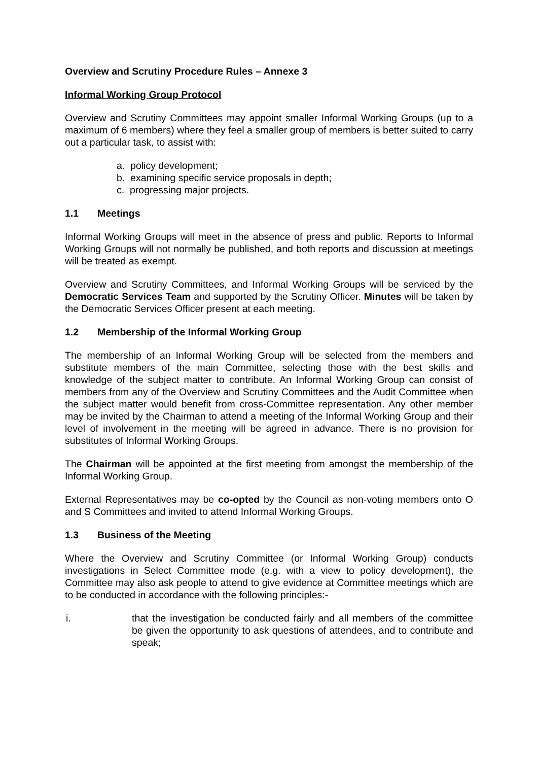Overview and Scrutiny Procedure Rules – Annexe 3
Informal Working Group Protocol
Overview and Scrutiny Committees may appoint smaller Informal Working Groups (up to a maximum of 6 members) where they feel a smaller group of members is better suited to carry out a particular task, to assist with:
a. policy development;
b. examining specific service proposals in depth;
c. progressing major projects.
1.1 Meetings
Informal Working Groups will meet in the absence of press and public. Reports to Informal Working Groups will not normally be published, and both reports and discussion at meetings will be treated as exempt.
Overview and Scrutiny Committees, and Informal Working Groups will be serviced by the Democratic Services Team and supported by the Scrutiny Officer. Minutes will be taken by the Democratic Services Officer present at each meeting.
1.2 Membership of the Informal Working Group
The membership of an Informal Working Group will be selected from the members and substitute members of the main Committee, selecting those with the best skills and knowledge of the subject matter to contribute. An Informal Working Group can consist of members from any of the Overview and Scrutiny Committees and the Audit Committee when the subject matter would benefit from cross-Committee representation. Any other member may be invited by the Chairman to attend a meeting of the Informal Working Group and their level of involvement in the meeting will be agreed in advance. There is no provision for substitutes of Informal Working Groups.
The Chairman will be appointed at the first meeting from amongst the membership of the Informal Working Group.
External Representatives may be co-opted by the Council as non-voting members onto O and S Committees and invited to attend Informal Working Groups.
1.3 Business of the Meeting
Where the Overview and Scrutiny Committee (or Informal Working Group) conducts investigations in Select Committee mode (e.g. with a view to policy development), the Committee may also ask people to attend to give evidence at Committee meetings which are to be conducted in accordance with the following principles:-
i. that the investigation be conducted fairly and all members of the committee be given the opportunity to ask questions of attendees, and to contribute and speak;